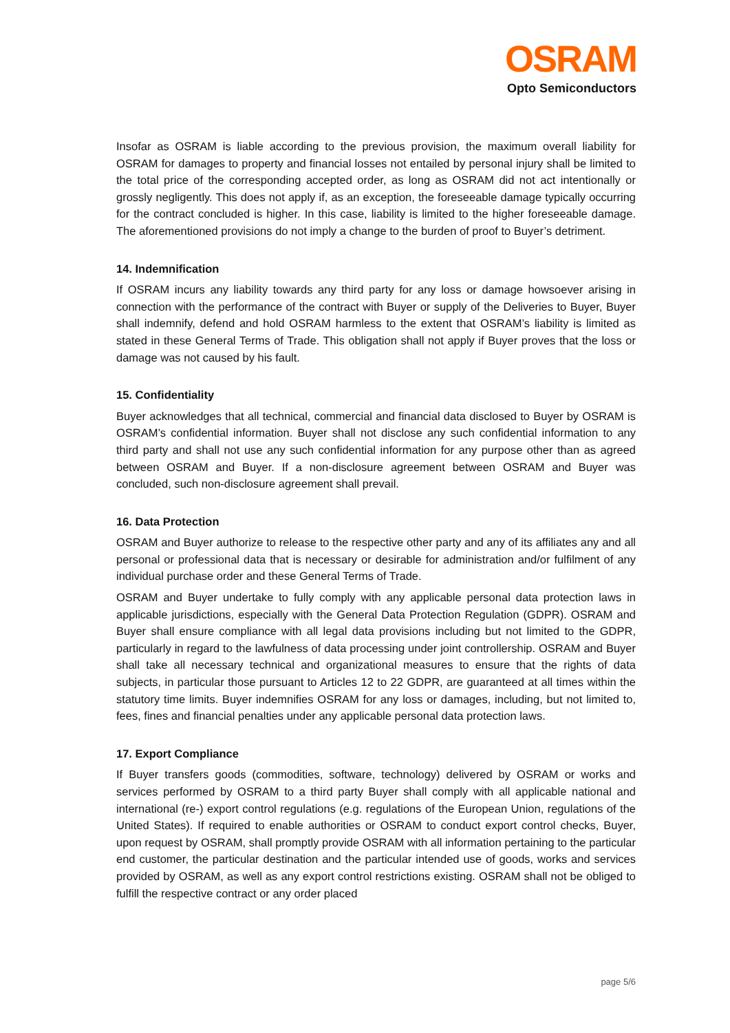OSRAM
Opto Semiconductors
Insofar as OSRAM is liable according to the previous provision, the maximum overall liability for OSRAM for damages to property and financial losses not entailed by personal injury shall be limited to the total price of the corresponding accepted order, as long as OSRAM did not act intentionally or grossly negligently. This does not apply if, as an exception, the foreseeable damage typically occurring for the contract concluded is higher. In this case, liability is limited to the higher foreseeable damage. The aforementioned provisions do not imply a change to the burden of proof to Buyer’s detriment.
14. Indemnification
If OSRAM incurs any liability towards any third party for any loss or damage howsoever arising in connection with the performance of the contract with Buyer or supply of the Deliveries to Buyer, Buyer shall indemnify, defend and hold OSRAM harmless to the extent that OSRAM’s liability is limited as stated in these General Terms of Trade. This obligation shall not apply if Buyer proves that the loss or damage was not caused by his fault.
15. Confidentiality
Buyer acknowledges that all technical, commercial and financial data disclosed to Buyer by OSRAM is OSRAM’s confidential information. Buyer shall not disclose any such confidential information to any third party and shall not use any such confidential information for any purpose other than as agreed between OSRAM and Buyer. If a non-disclosure agreement between OSRAM and Buyer was concluded, such non-disclosure agreement shall prevail.
16. Data Protection
OSRAM and Buyer authorize to release to the respective other party and any of its affiliates any and all personal or professional data that is necessary or desirable for administration and/or fulfilment of any individual purchase order and these General Terms of Trade.
OSRAM and Buyer undertake to fully comply with any applicable personal data protection laws in applicable jurisdictions, especially with the General Data Protection Regulation (GDPR). OSRAM and Buyer shall ensure compliance with all legal data provisions including but not limited to the GDPR, particularly in regard to the lawfulness of data processing under joint controllership. OSRAM and Buyer shall take all necessary technical and organizational measures to ensure that the rights of data subjects, in particular those pursuant to Articles 12 to 22 GDPR, are guaranteed at all times within the statutory time limits. Buyer indemnifies OSRAM for any loss or damages, including, but not limited to, fees, fines and financial penalties under any applicable personal data protection laws.
17. Export Compliance
If Buyer transfers goods (commodities, software, technology) delivered by OSRAM or works and services performed by OSRAM to a third party Buyer shall comply with all applicable national and international (re-) export control regulations (e.g. regulations of the European Union, regulations of the United States). If required to enable authorities or OSRAM to conduct export control checks, Buyer, upon request by OSRAM, shall promptly provide OSRAM with all information pertaining to the particular end customer, the particular destination and the particular intended use of goods, works and services provided by OSRAM, as well as any export control restrictions existing. OSRAM shall not be obliged to fulfill the respective contract or any order placed
page 5/6